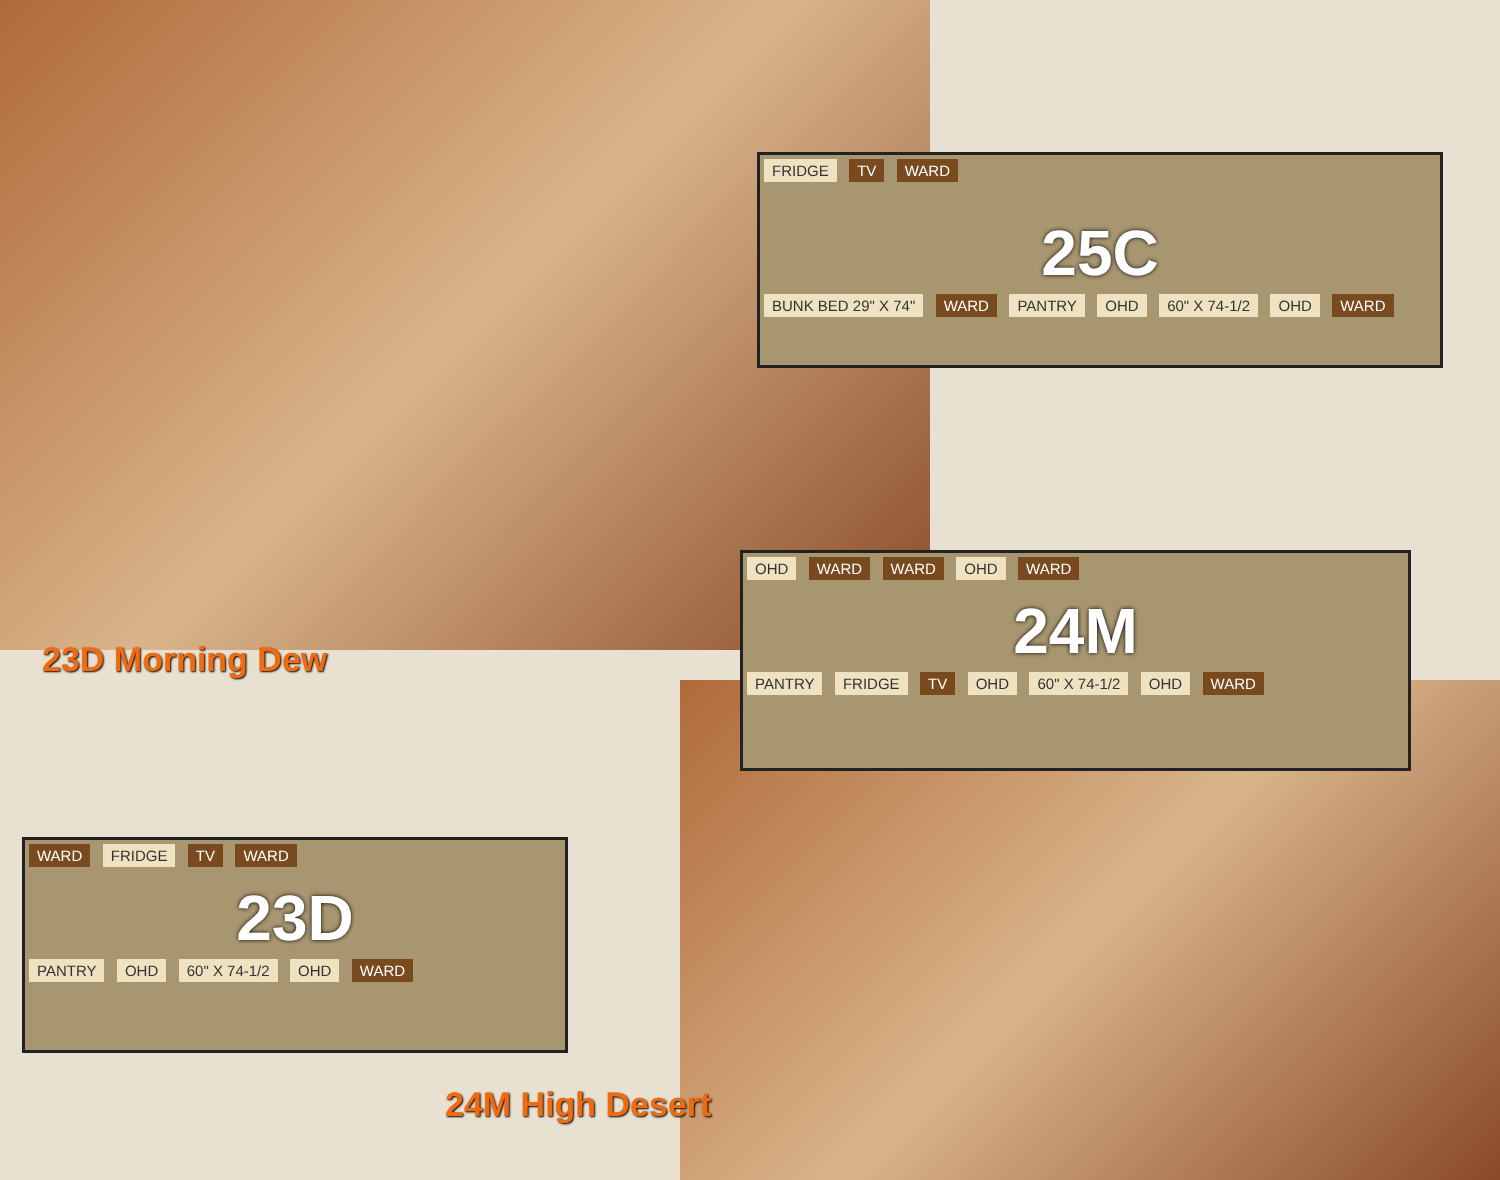FRIDGE TV WARD
25C
BUNK BED 29" X 74" WARD PANTRY OHD 60" X 74-1/2 OHD WARD
OHD WARD WARD OHD WARD
24M
PANTRY FRIDGE TV OHD 60" X 74-1/2 OHD WARD
23D Morning Dew
WARD FRIDGE TV WARD
23D
PANTRY OHD 60" X 74-1/2 OHD WARD
24M High Desert